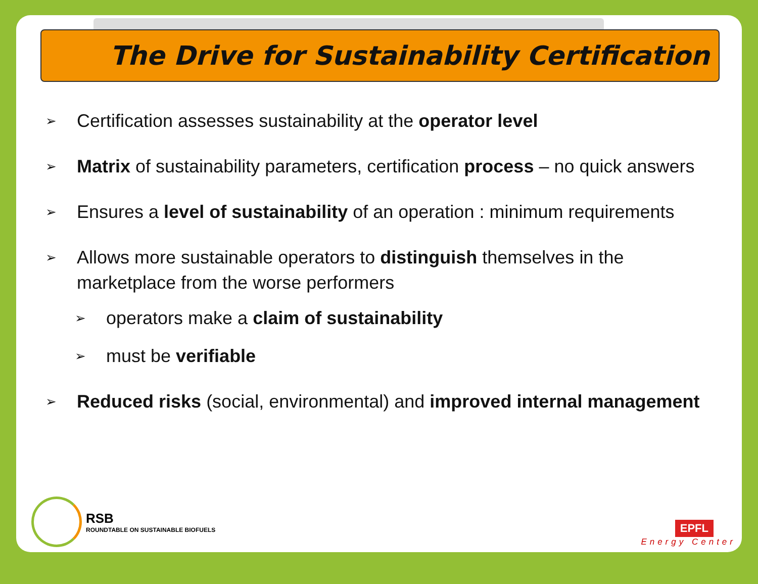The Drive for Sustainability Certification
➢ Certification assesses sustainability at the operator level
➢ Matrix of sustainability parameters, certification process – no quick answers
➢ Ensures a level of sustainability of an operation : minimum requirements
➢ Allows more sustainable operators to distinguish themselves in the marketplace from the worse performers
➢ operators make a claim of sustainability
➢ must be verifiable
➢ Reduced risks (social, environmental) and improved internal management
RSB
ROUNDTABLE ON SUSTAINABLE BIOFUELS
EPFL
Energy Center